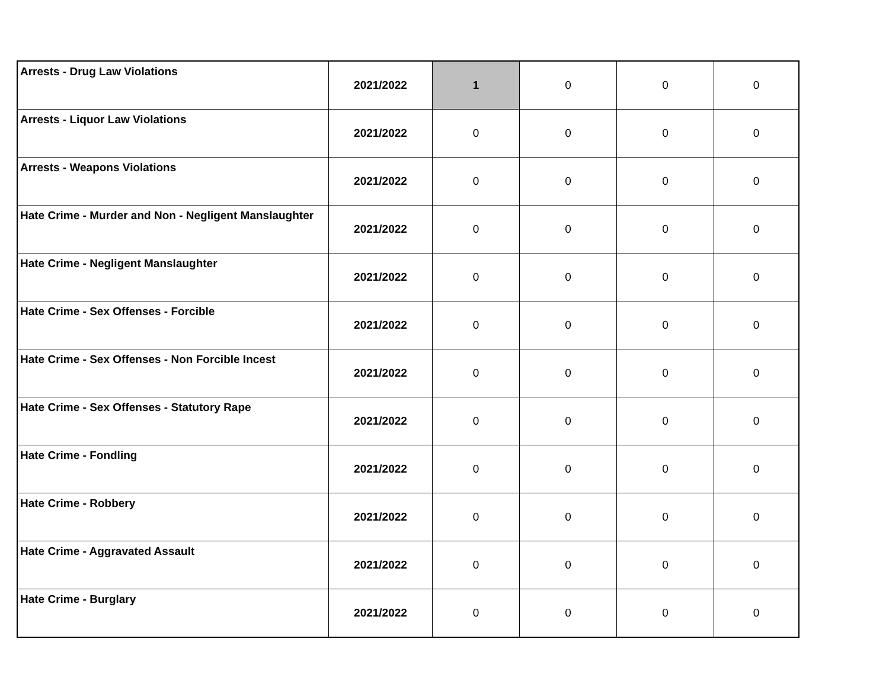| Arrests - Drug Law Violations | 2021/2022 | 1 | 0 | 0 | 0 |
| Arrests - Liquor Law Violations | 2021/2022 | 0 | 0 | 0 | 0 |
| Arrests - Weapons Violations | 2021/2022 | 0 | 0 | 0 | 0 |
| Hate Crime - Murder and Non - Negligent Manslaughter | 2021/2022 | 0 | 0 | 0 | 0 |
| Hate Crime - Negligent Manslaughter | 2021/2022 | 0 | 0 | 0 | 0 |
| Hate Crime - Sex Offenses - Forcible | 2021/2022 | 0 | 0 | 0 | 0 |
| Hate Crime - Sex Offenses - Non Forcible Incest | 2021/2022 | 0 | 0 | 0 | 0 |
| Hate Crime - Sex Offenses - Statutory Rape | 2021/2022 | 0 | 0 | 0 | 0 |
| Hate Crime - Fondling | 2021/2022 | 0 | 0 | 0 | 0 |
| Hate Crime - Robbery | 2021/2022 | 0 | 0 | 0 | 0 |
| Hate Crime - Aggravated Assault | 2021/2022 | 0 | 0 | 0 | 0 |
| Hate Crime - Burglary | 2021/2022 | 0 | 0 | 0 | 0 |